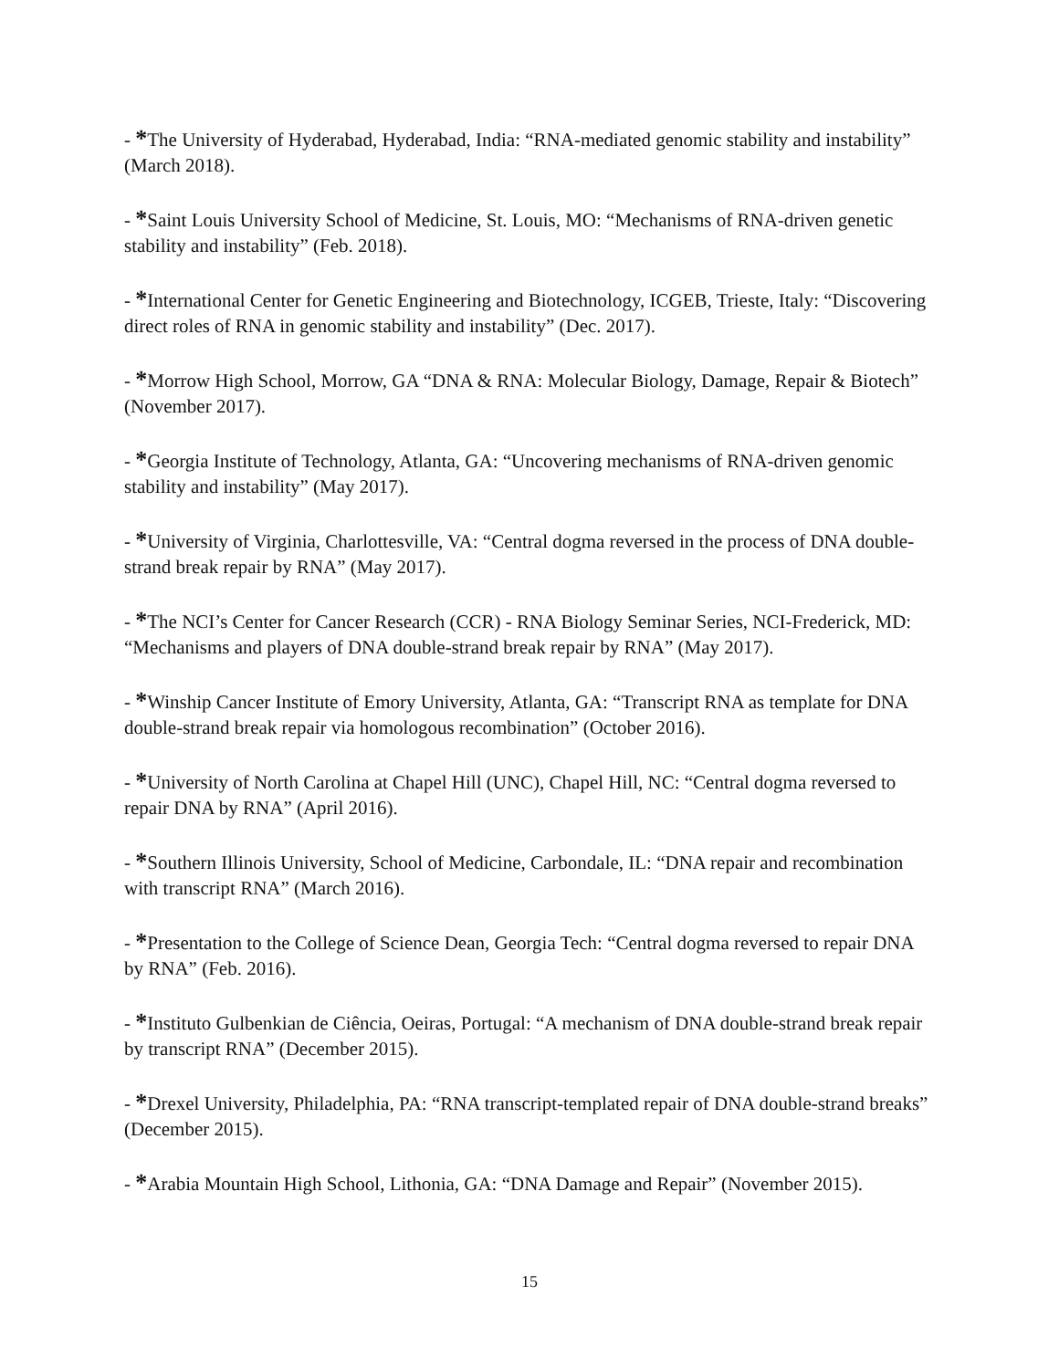- *The University of Hyderabad, Hyderabad, India: “RNA-mediated genomic stability and instability” (March 2018).
- *Saint Louis University School of Medicine, St. Louis, MO: “Mechanisms of RNA-driven genetic stability and instability” (Feb. 2018).
- *International Center for Genetic Engineering and Biotechnology, ICGEB, Trieste, Italy: “Discovering direct roles of RNA in genomic stability and instability” (Dec. 2017).
- *Morrow High School, Morrow, GA “DNA & RNA: Molecular Biology, Damage, Repair & Biotech” (November 2017).
- *Georgia Institute of Technology, Atlanta, GA: “Uncovering mechanisms of RNA-driven genomic stability and instability” (May 2017).
- *University of Virginia, Charlottesville, VA: “Central dogma reversed in the process of DNA double-strand break repair by RNA” (May 2017).
- *The NCI’s Center for Cancer Research (CCR) - RNA Biology Seminar Series, NCI-Frederick, MD: “Mechanisms and players of DNA double-strand break repair by RNA” (May 2017).
- *Winship Cancer Institute of Emory University, Atlanta, GA: “Transcript RNA as template for DNA double-strand break repair via homologous recombination” (October 2016).
- *University of North Carolina at Chapel Hill (UNC), Chapel Hill, NC: “Central dogma reversed to repair DNA by RNA” (April 2016).
- *Southern Illinois University, School of Medicine, Carbondale, IL: “DNA repair and recombination with transcript RNA” (March 2016).
- *Presentation to the College of Science Dean, Georgia Tech: “Central dogma reversed to repair DNA by RNA” (Feb. 2016).
- *Instituto Gulbenkian de Ciência, Oeiras, Portugal: “A mechanism of DNA double-strand break repair by transcript RNA” (December 2015).
- *Drexel University, Philadelphia, PA: “RNA transcript-templated repair of DNA double-strand breaks” (December 2015).
- *Arabia Mountain High School, Lithonia, GA: “DNA Damage and Repair” (November 2015).
15